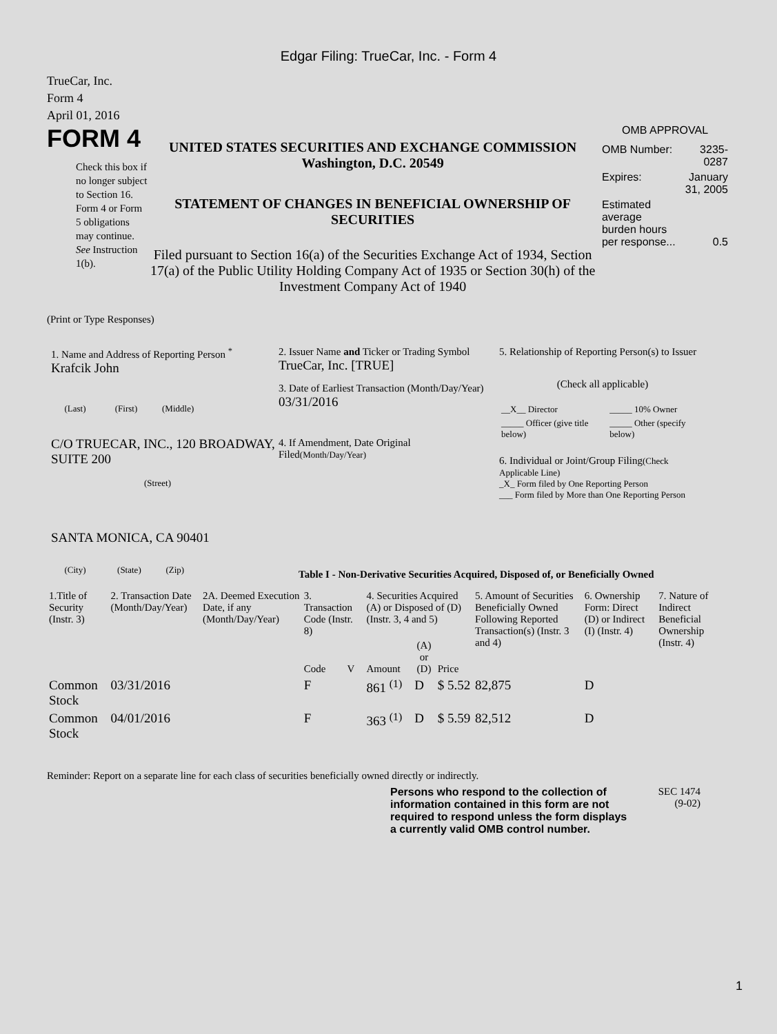Edgar Filing: TrueCar, Inc. - Form 4
TrueCar, Inc.
Form 4
April 01, 2016
FORM 4
Check this box if no longer subject to Section 16. Form 4 or Form 5 obligations may continue. See Instruction 1(b).
UNITED STATES SECURITIES AND EXCHANGE COMMISSION
Washington, D.C. 20549
STATEMENT OF CHANGES IN BENEFICIAL OWNERSHIP OF SECURITIES
Filed pursuant to Section 16(a) of the Securities Exchange Act of 1934, Section 17(a) of the Public Utility Holding Company Act of 1935 or Section 30(h) of the Investment Company Act of 1940
OMB APPROVAL
| OMB Number: | 3235-0287 |
| Expires: | January 31, 2005 |
| Estimated average burden hours per response... | 0.5 |
(Print or Type Responses)
1. Name and Address of Reporting Person <sup>*</sup>
Krafcik John
(Last) (First) (Middle)
C/O TRUECAR, INC., 120 BROADWAY, SUITE 200
(Street)
SANTA MONICA, CA 90401
(City) (State) (Zip)
2. Issuer Name and Ticker or Trading Symbol
TrueCar, Inc. [TRUE]
3. Date of Earliest Transaction (Month/Day/Year)
03/31/2016
4. If Amendment, Date Original Filed(Month/Day/Year)
5. Relationship of Reporting Person(s) to Issuer
(Check all applicable)
| __X__ Director | _____ 10% Owner |
| _____ Officer (give title below) | _____ Other (specify below) |
6. Individual or Joint/Group Filing(Check Applicable Line)
_X_ Form filed by One Reporting Person
___ Form filed by More than One Reporting Person
Table I - Non-Derivative Securities Acquired, Disposed of, or Beneficially Owned
| 1.Title of Security (Instr. 3) | 2. Transaction Date (Month/Day/Year) | 2A. Deemed Execution Date, if any (Month/Day/Year) | 3. Transaction Code (Instr. 8) | | 4. Securities Acquired (A) or Disposed of (D) (Instr. 3, 4 and 5) | | | 5. Amount of Securities Beneficially Owned Following Reported Transaction(s) (Instr. 3 and 4) | 6. Ownership Form: Direct (D) or Indirect (I) (Instr. 4) | 7. Nature of Indirect Beneficial Ownership (Instr. 4) |
| --- | --- | --- | --- | --- | --- | --- | --- | --- | --- | --- |
| | | | Code | V | Amount | (A) or (D) | Price | | | |
| Common Stock | 03/31/2016 | | F | | 861 <sup>(1)</sup> | D | $ 5.52 | 82,875 | D | |
| Common Stock | 04/01/2016 | | F | | 363 <sup>(1)</sup> | D | $ 5.59 | 82,512 | D | |
Reminder: Report on a separate line for each class of securities beneficially owned directly or indirectly.
Persons who respond to the collection of information contained in this form are not required to respond unless the form displays a currently valid OMB control number.
SEC 1474
(9-02)
1